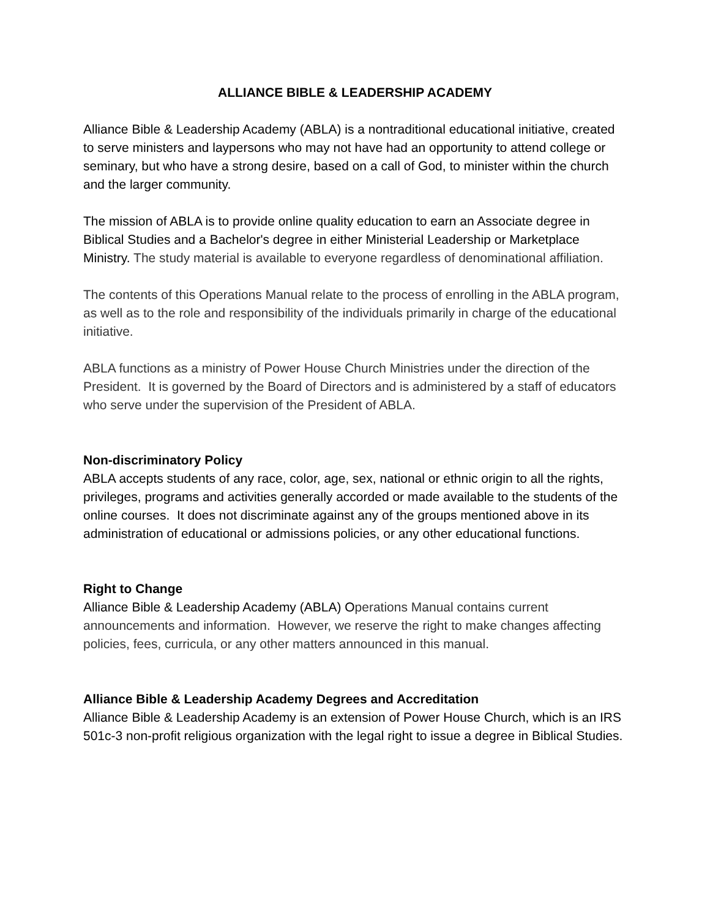ALLIANCE BIBLE & LEADERSHIP ACADEMY
Alliance Bible & Leadership Academy (ABLA) is a nontraditional educational initiative, created to serve ministers and laypersons who may not have had an opportunity to attend college or seminary, but who have a strong desire, based on a call of God, to minister within the church and the larger community.
The mission of ABLA is to provide online quality education to earn an Associate degree in Biblical Studies and a Bachelor's degree in either Ministerial Leadership or Marketplace Ministry. The study material is available to everyone regardless of denominational affiliation.
The contents of this Operations Manual relate to the process of enrolling in the ABLA program, as well as to the role and responsibility of the individuals primarily in charge of the educational initiative.
ABLA functions as a ministry of Power House Church Ministries under the direction of the President. It is governed by the Board of Directors and is administered by a staff of educators who serve under the supervision of the President of ABLA.
Non-discriminatory Policy
ABLA accepts students of any race, color, age, sex, national or ethnic origin to all the rights, privileges, programs and activities generally accorded or made available to the students of the online courses. It does not discriminate against any of the groups mentioned above in its administration of educational or admissions policies, or any other educational functions.
Right to Change
Alliance Bible & Leadership Academy (ABLA) Operations Manual contains current announcements and information. However, we reserve the right to make changes affecting policies, fees, curricula, or any other matters announced in this manual.
Alliance Bible & Leadership Academy Degrees and Accreditation
Alliance Bible & Leadership Academy is an extension of Power House Church, which is an IRS 501c-3 non-profit religious organization with the legal right to issue a degree in Biblical Studies.